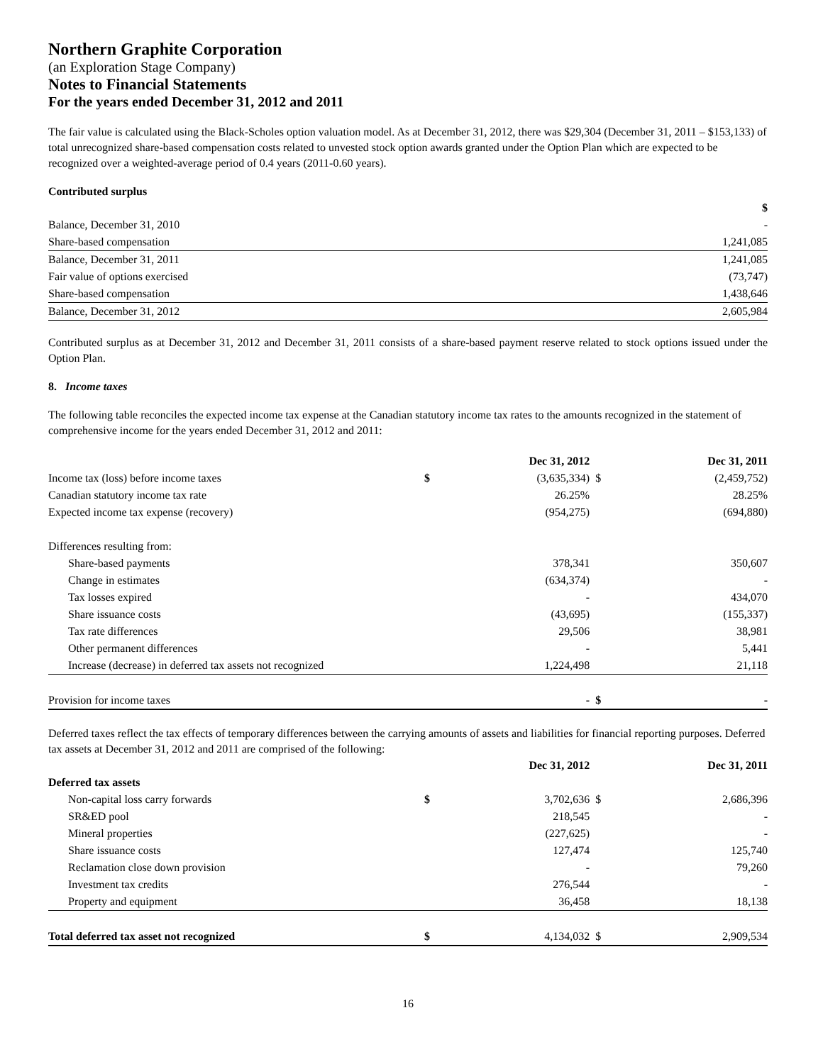Northern Graphite Corporation
(an Exploration Stage Company)
Notes to Financial Statements
For the years ended December 31, 2012 and 2011
The fair value is calculated using the Black-Scholes option valuation model. As at December 31, 2012, there was $29,304 (December 31, 2011 – $153,133) of total unrecognized share-based compensation costs related to unvested stock option awards granted under the Option Plan which are expected to be recognized over a weighted-average period of 0.4 years (2011-0.60 years).
Contributed surplus
| | $ |
| Balance, December 31, 2010 | - |
| Share-based compensation | 1,241,085 |
| Balance, December 31, 2011 | 1,241,085 |
| Fair value of options exercised | (73,747) |
| Share-based compensation | 1,438,646 |
| Balance, December 31, 2012 | 2,605,984 |
Contributed surplus as at December 31, 2012 and December 31, 2011 consists of a share-based payment reserve related to stock options issued under the Option Plan.
8. Income taxes
The following table reconciles the expected income tax expense at the Canadian statutory income tax rates to the amounts recognized in the statement of comprehensive income for the years ended December 31, 2012 and 2011:
| | | Dec 31, 2012 | | Dec 31, 2011 |
| Income tax (loss) before income taxes | $ | (3,635,334) | $ | (2,459,752) |
| Canadian statutory income tax rate | | 26.25% | | 28.25% |
| Expected income tax expense (recovery) | | (954,275) | | (694,880) |
| Differences resulting from: | | | | |
| Share-based payments | | 378,341 | | 350,607 |
| Change in estimates | | (634,374) | | - |
| Tax losses expired | | - | | 434,070 |
| Share issuance costs | | (43,695) | | (155,337) |
| Tax rate differences | | 29,506 | | 38,981 |
| Other permanent differences | | - | | 5,441 |
| Increase (decrease) in deferred tax assets not recognized | | 1,224,498 | | 21,118 |
| Provision for income taxes | | - | $ | - |
Deferred taxes reflect the tax effects of temporary differences between the carrying amounts of assets and liabilities for financial reporting purposes. Deferred tax assets at December 31, 2012 and 2011 are comprised of the following:
| | | Dec 31, 2012 | | Dec 31, 2011 |
| Deferred tax assets | | | | |
| Non-capital loss carry forwards | $ | 3,702,636 | $ | 2,686,396 |
| SR&ED pool | | 218,545 | | - |
| Mineral properties | | (227,625) | | - |
| Share issuance costs | | 127,474 | | 125,740 |
| Reclamation close down provision | | - | | 79,260 |
| Investment tax credits | | 276,544 | | - |
| Property and equipment | | 36,458 | | 18,138 |
| Total deferred tax asset not recognized | $ | 4,134,032 | $ | 2,909,534 |
16